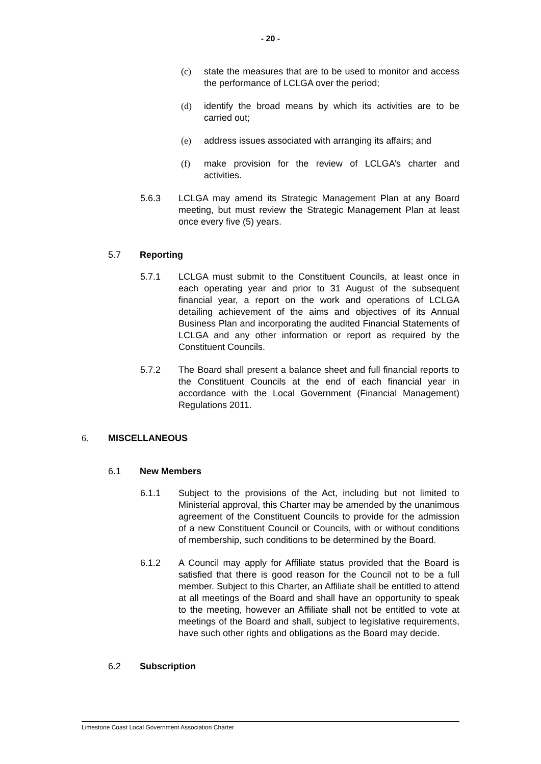- 20 -
(c) state the measures that are to be used to monitor and access the performance of LCLGA over the period;
(d) identify the broad means by which its activities are to be carried out;
(e) address issues associated with arranging its affairs; and
(f) make provision for the review of LCLGA’s charter and activities.
5.6.3 LCLGA may amend its Strategic Management Plan at any Board meeting, but must review the Strategic Management Plan at least once every five (5) years.
5.7 Reporting
5.7.1 LCLGA must submit to the Constituent Councils, at least once in each operating year and prior to 31 August of the subsequent financial year, a report on the work and operations of LCLGA detailing achievement of the aims and objectives of its Annual Business Plan and incorporating the audited Financial Statements of LCLGA and any other information or report as required by the Constituent Councils.
5.7.2 The Board shall present a balance sheet and full financial reports to the Constituent Councils at the end of each financial year in accordance with the Local Government (Financial Management) Regulations 2011.
6. MISCELLANEOUS
6.1 New Members
6.1.1 Subject to the provisions of the Act, including but not limited to Ministerial approval, this Charter may be amended by the unanimous agreement of the Constituent Councils to provide for the admission of a new Constituent Council or Councils, with or without conditions of membership, such conditions to be determined by the Board.
6.1.2 A Council may apply for Affiliate status provided that the Board is satisfied that there is good reason for the Council not to be a full member. Subject to this Charter, an Affiliate shall be entitled to attend at all meetings of the Board and shall have an opportunity to speak to the meeting, however an Affiliate shall not be entitled to vote at meetings of the Board and shall, subject to legislative requirements, have such other rights and obligations as the Board may decide.
6.2 Subscription
Limestone Coast Local Government Association Charter